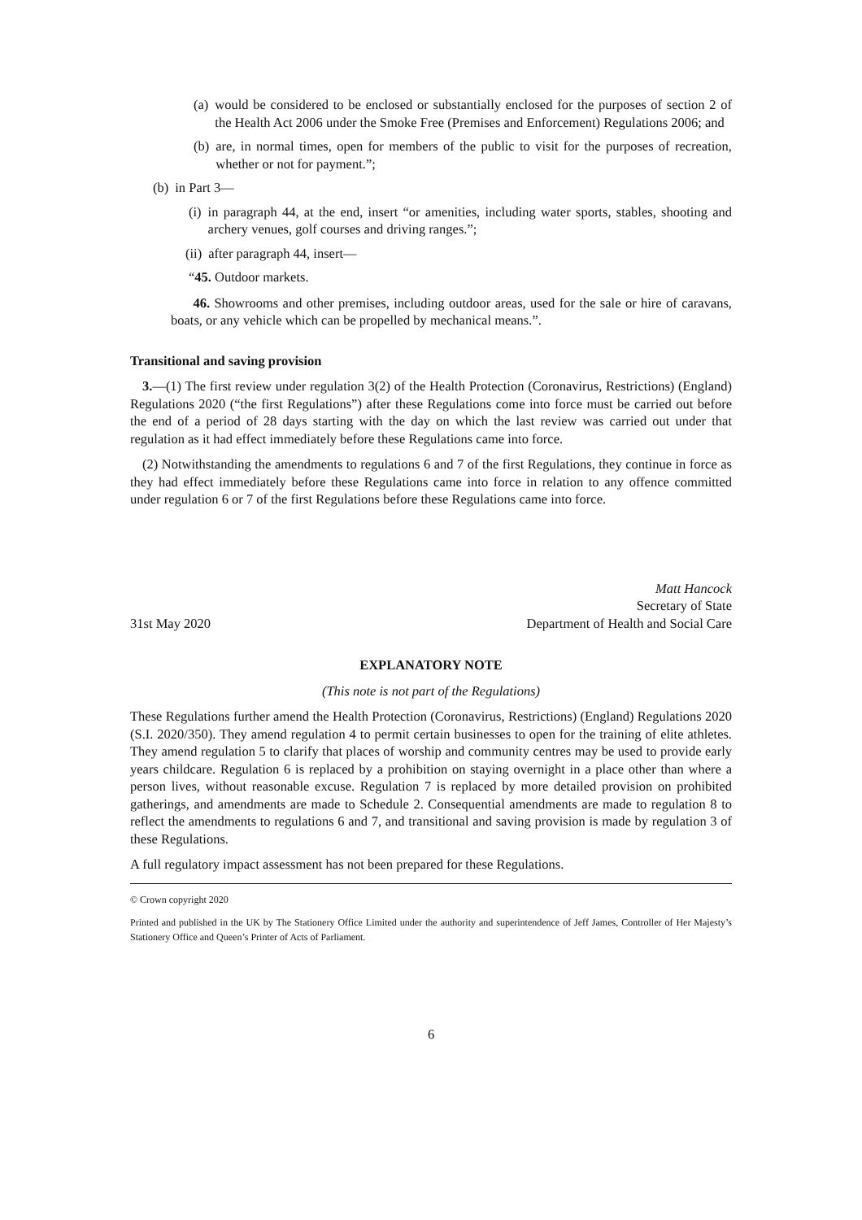(a) would be considered to be enclosed or substantially enclosed for the purposes of section 2 of the Health Act 2006 under the Smoke Free (Premises and Enforcement) Regulations 2006; and
(b) are, in normal times, open for members of the public to visit for the purposes of recreation, whether or not for payment.”;
(b) in Part 3—
(i) in paragraph 44, at the end, insert “or amenities, including water sports, stables, shooting and archery venues, golf courses and driving ranges.”;
(ii) after paragraph 44, insert—
“45. Outdoor markets.
46. Showrooms and other premises, including outdoor areas, used for the sale or hire of caravans, boats, or any vehicle which can be propelled by mechanical means.”.
Transitional and saving provision
3.—(1) The first review under regulation 3(2) of the Health Protection (Coronavirus, Restrictions) (England) Regulations 2020 (“the first Regulations”) after these Regulations come into force must be carried out before the end of a period of 28 days starting with the day on which the last review was carried out under that regulation as it had effect immediately before these Regulations came into force.
(2) Notwithstanding the amendments to regulations 6 and 7 of the first Regulations, they continue in force as they had effect immediately before these Regulations came into force in relation to any offence committed under regulation 6 or 7 of the first Regulations before these Regulations came into force.
31st May 2020 Matt Hancock
Secretary of State
Department of Health and Social Care
EXPLANATORY NOTE
(This note is not part of the Regulations)
These Regulations further amend the Health Protection (Coronavirus, Restrictions) (England) Regulations 2020 (S.I. 2020/350). They amend regulation 4 to permit certain businesses to open for the training of elite athletes. They amend regulation 5 to clarify that places of worship and community centres may be used to provide early years childcare. Regulation 6 is replaced by a prohibition on staying overnight in a place other than where a person lives, without reasonable excuse. Regulation 7 is replaced by more detailed provision on prohibited gatherings, and amendments are made to Schedule 2. Consequential amendments are made to regulation 8 to reflect the amendments to regulations 6 and 7, and transitional and saving provision is made by regulation 3 of these Regulations.
A full regulatory impact assessment has not been prepared for these Regulations.
© Crown copyright 2020
Printed and published in the UK by The Stationery Office Limited under the authority and superintendence of Jeff James, Controller of Her Majesty’s Stationery Office and Queen’s Printer of Acts of Parliament.
6